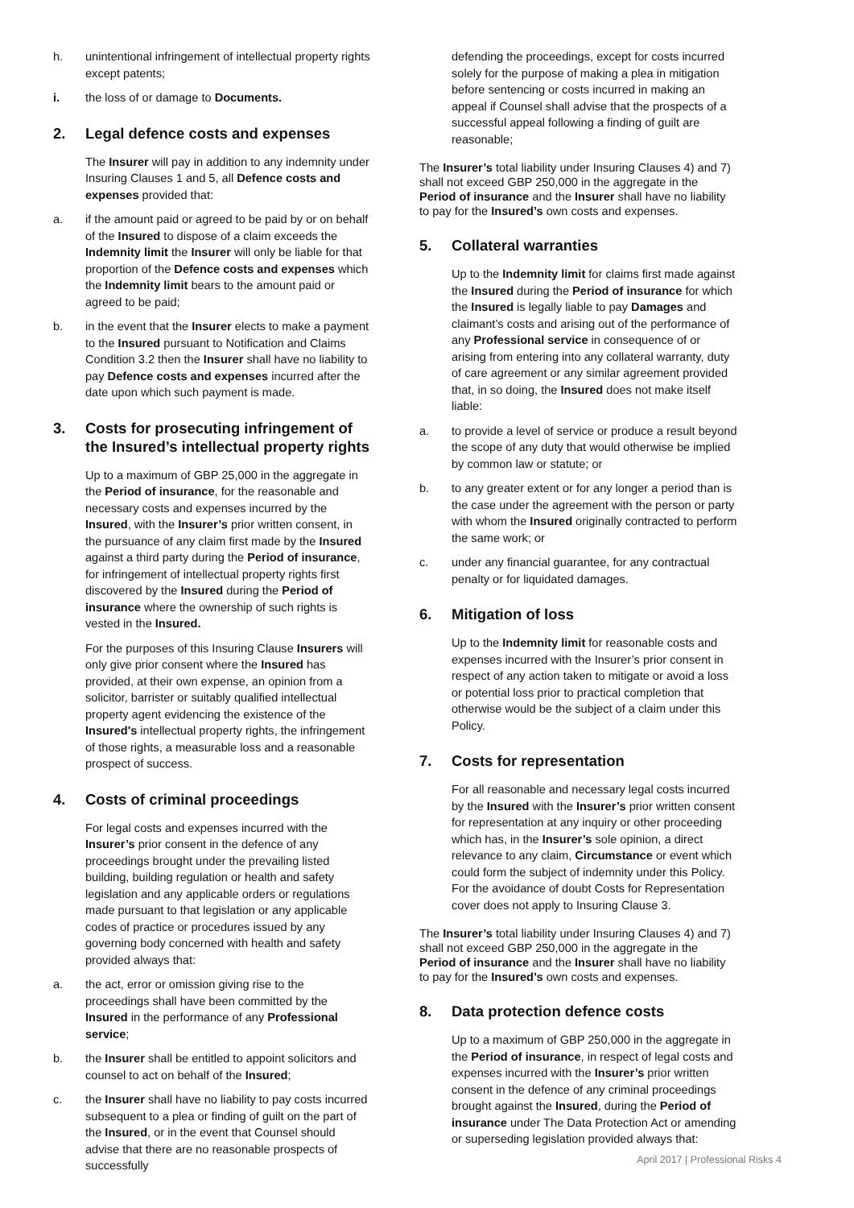h. unintentional infringement of intellectual property rights except patents;
i. the loss of or damage to Documents.
2. Legal defence costs and expenses
The Insurer will pay in addition to any indemnity under Insuring Clauses 1 and 5, all Defence costs and expenses provided that:
a. if the amount paid or agreed to be paid by or on behalf of the Insured to dispose of a claim exceeds the Indemnity limit the Insurer will only be liable for that proportion of the Defence costs and expenses which the Indemnity limit bears to the amount paid or agreed to be paid;
b. in the event that the Insurer elects to make a payment to the Insured pursuant to Notification and Claims Condition 3.2 then the Insurer shall have no liability to pay Defence costs and expenses incurred after the date upon which such payment is made.
3. Costs for prosecuting infringement of the Insured’s intellectual property rights
Up to a maximum of GBP 25,000 in the aggregate in the Period of insurance, for the reasonable and necessary costs and expenses incurred by the Insured, with the Insurer’s prior written consent, in the pursuance of any claim first made by the Insured against a third party during the Period of insurance, for infringement of intellectual property rights first discovered by the Insured during the Period of insurance where the ownership of such rights is vested in the Insured.
For the purposes of this Insuring Clause Insurers will only give prior consent where the Insured has provided, at their own expense, an opinion from a solicitor, barrister or suitably qualified intellectual property agent evidencing the existence of the Insured's intellectual property rights, the infringement of those rights, a measurable loss and a reasonable prospect of success.
4. Costs of criminal proceedings
For legal costs and expenses incurred with the Insurer’s prior consent in the defence of any proceedings brought under the prevailing listed building, building regulation or health and safety legislation and any applicable orders or regulations made pursuant to that legislation or any applicable codes of practice or procedures issued by any governing body concerned with health and safety provided always that:
a. the act, error or omission giving rise to the proceedings shall have been committed by the Insured in the performance of any Professional service;
b. the Insurer shall be entitled to appoint solicitors and counsel to act on behalf of the Insured;
c. the Insurer shall have no liability to pay costs incurred subsequent to a plea or finding of guilt on the part of the Insured, or in the event that Counsel should advise that there are no reasonable prospects of successfully
defending the proceedings, except for costs incurred solely for the purpose of making a plea in mitigation before sentencing or costs incurred in making an appeal if Counsel shall advise that the prospects of a successful appeal following a finding of guilt are reasonable;
The Insurer’s total liability under Insuring Clauses 4) and 7) shall not exceed GBP 250,000 in the aggregate in the Period of insurance and the Insurer shall have no liability to pay for the Insured’s own costs and expenses.
5. Collateral warranties
Up to the Indemnity limit for claims first made against the Insured during the Period of insurance for which the Insured is legally liable to pay Damages and claimant’s costs and arising out of the performance of any Professional service in consequence of or arising from entering into any collateral warranty, duty of care agreement or any similar agreement provided that, in so doing, the Insured does not make itself liable:
a. to provide a level of service or produce a result beyond the scope of any duty that would otherwise be implied by common law or statute; or
b. to any greater extent or for any longer a period than is the case under the agreement with the person or party with whom the Insured originally contracted to perform the same work; or
c. under any financial guarantee, for any contractual penalty or for liquidated damages.
6. Mitigation of loss
Up to the Indemnity limit for reasonable costs and expenses incurred with the Insurer’s prior consent in respect of any action taken to mitigate or avoid a loss or potential loss prior to practical completion that otherwise would be the subject of a claim under this Policy.
7. Costs for representation
For all reasonable and necessary legal costs incurred by the Insured with the Insurer’s prior written consent for representation at any inquiry or other proceeding which has, in the Insurer’s sole opinion, a direct relevance to any claim, Circumstance or event which could form the subject of indemnity under this Policy. For the avoidance of doubt Costs for Representation cover does not apply to Insuring Clause 3.
The Insurer’s total liability under Insuring Clauses 4) and 7) shall not exceed GBP 250,000 in the aggregate in the Period of insurance and the Insurer shall have no liability to pay for the Insured’s own costs and expenses.
8. Data protection defence costs
Up to a maximum of GBP 250,000 in the aggregate in the Period of insurance, in respect of legal costs and expenses incurred with the Insurer’s prior written consent in the defence of any criminal proceedings brought against the Insured, during the Period of insurance under The Data Protection Act or amending or superseding legislation provided always that:
April 2017 | Professional Risks 4